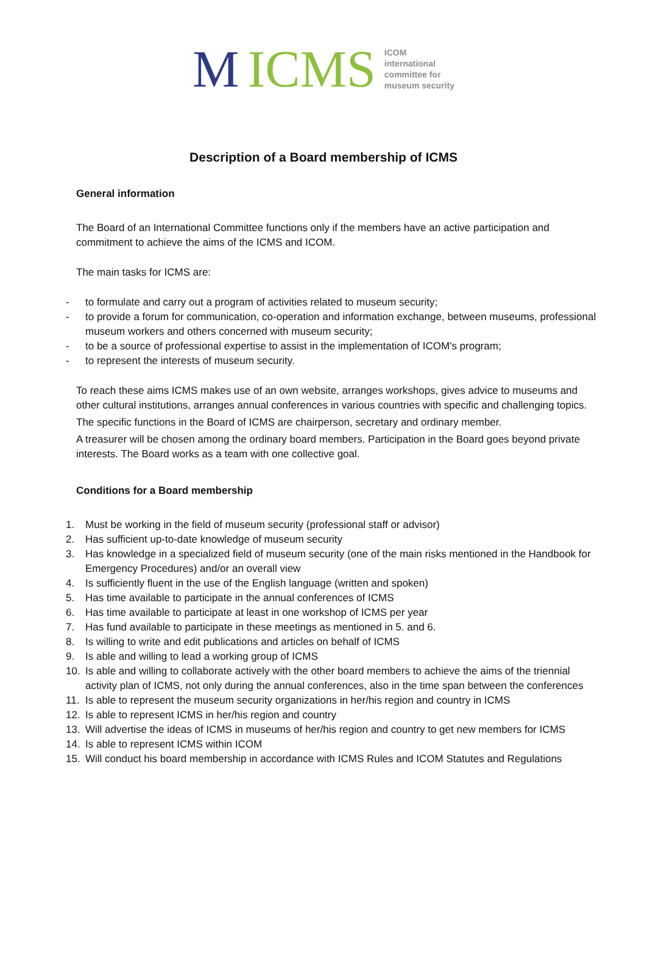M ICMS
ICOM
international
committee for
museum security
Description of a Board membership of ICMS
General information
The Board of an International Committee functions only if the members have an active participation and commitment to achieve the aims of the ICMS and ICOM.
The main tasks for ICMS are:
- to formulate and carry out a program of activities related to museum security;
- to provide a forum for communication, co-operation and information exchange, between museums, professional museum workers and others concerned with museum security;
- to be a source of professional expertise to assist in the implementation of ICOM's program;
- to represent the interests of museum security.
To reach these aims ICMS makes use of an own website, arranges workshops, gives advice to museums and other cultural institutions, arranges annual conferences in various countries with specific and challenging topics.
The specific functions in the Board of ICMS are chairperson, secretary and ordinary member.
A treasurer will be chosen among the ordinary board members. Participation in the Board goes beyond private interests. The Board works as a team with one collective goal.
Conditions for a Board membership
1. Must be working in the field of museum security (professional staff or advisor)
2. Has sufficient up-to-date knowledge of museum security
3. Has knowledge in a specialized field of museum security (one of the main risks mentioned in the Handbook for Emergency Procedures) and/or an overall view
4. Is sufficiently fluent in the use of the English language (written and spoken)
5. Has time available to participate in the annual conferences of ICMS
6. Has time available to participate at least in one workshop of ICMS per year
7. Has fund available to participate in these meetings as mentioned in 5. and 6.
8. Is willing to write and edit publications and articles on behalf of ICMS
9. Is able and willing to lead a working group of ICMS
10. Is able and willing to collaborate actively with the other board members to achieve the aims of the triennial activity plan of ICMS, not only during the annual conferences, also in the time span between the conferences
11. Is able to represent the museum security organizations in her/his region and country in ICMS
12. Is able to represent ICMS in her/his region and country
13. Will advertise the ideas of ICMS in museums of her/his region and country to get new members for ICMS
14. Is able to represent ICMS within ICOM
15. Will conduct his board membership in accordance with ICMS Rules and ICOM Statutes and Regulations